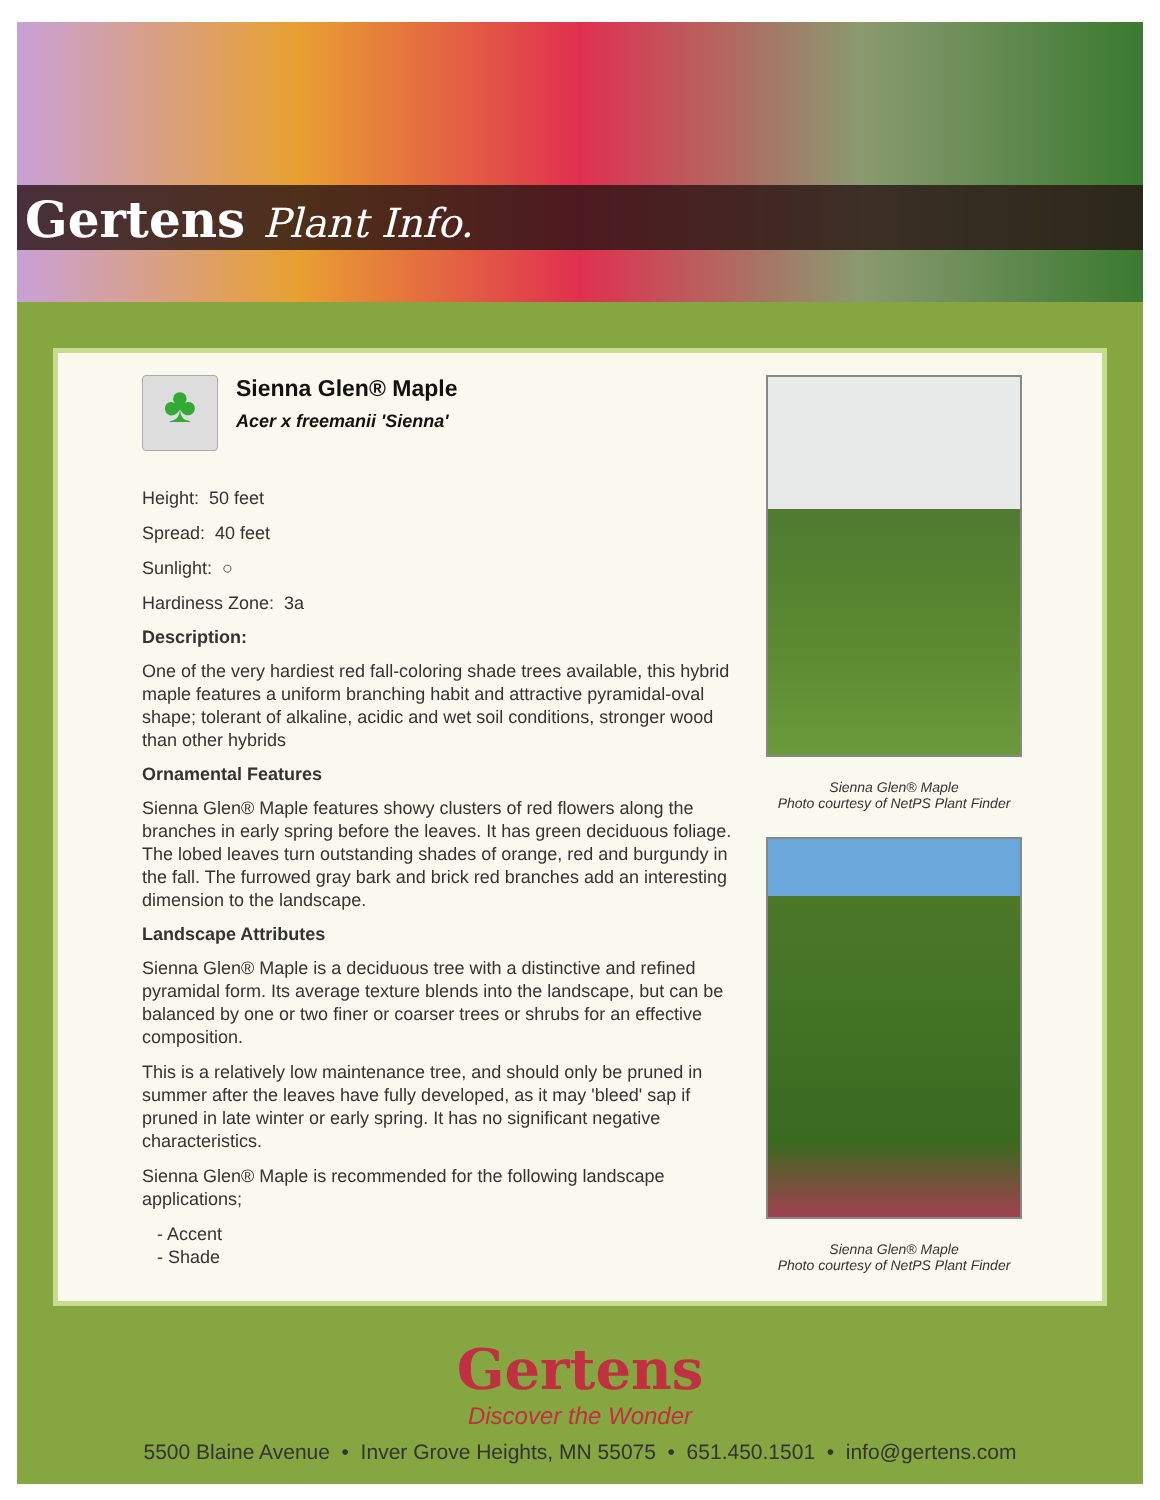Gertens Plant Info.
♣
Sienna Glen® Maple
Acer x freemanii 'Sienna'
Height: 50 feet
Spread: 40 feet
Sunlight: ○
Hardiness Zone: 3a
Description:
One of the very hardiest red fall-coloring shade trees available, this hybrid maple features a uniform branching habit and attractive pyramidal-oval shape; tolerant of alkaline, acidic and wet soil conditions, stronger wood than other hybrids
Ornamental Features
Sienna Glen® Maple features showy clusters of red flowers along the branches in early spring before the leaves. It has green deciduous foliage. The lobed leaves turn outstanding shades of orange, red and burgundy in the fall. The furrowed gray bark and brick red branches add an interesting dimension to the landscape.
Landscape Attributes
Sienna Glen® Maple is a deciduous tree with a distinctive and refined pyramidal form. Its average texture blends into the landscape, but can be balanced by one or two finer or coarser trees or shrubs for an effective composition.
This is a relatively low maintenance tree, and should only be pruned in summer after the leaves have fully developed, as it may 'bleed' sap if pruned in late winter or early spring. It has no significant negative characteristics.
Sienna Glen® Maple is recommended for the following landscape applications;
- Accent
- Shade
Sienna Glen® Maple
Photo courtesy of NetPS Plant Finder
Sienna Glen® Maple
Photo courtesy of NetPS Plant Finder
Gertens
Discover the Wonder
5500 Blaine Avenue • Inver Grove Heights, MN 55075 • 651.450.1501 • info@gertens.com